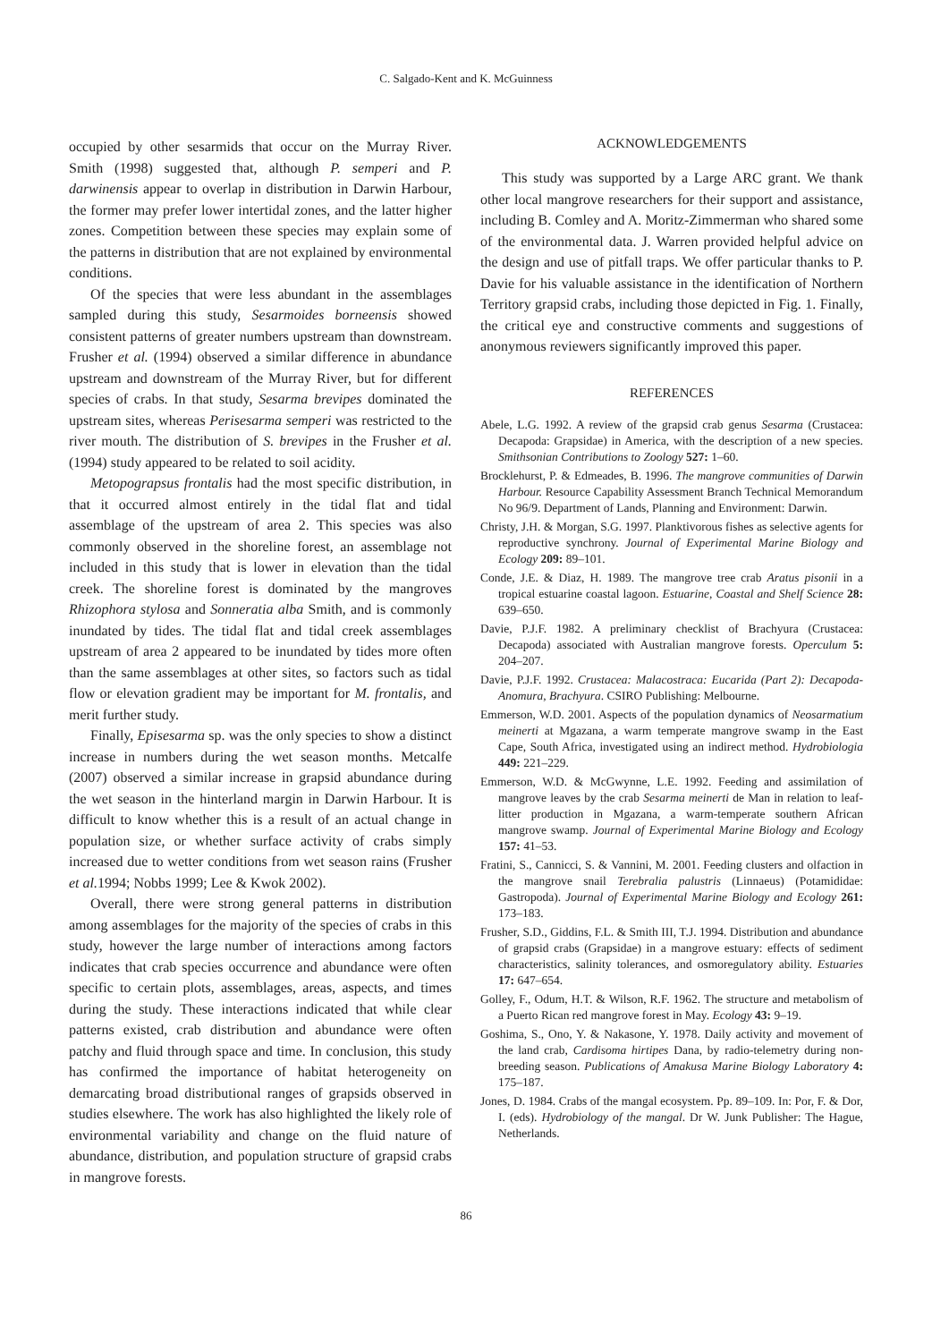C. Salgado-Kent and K. McGuinness
occupied by other sesarmids that occur on the Murray River. Smith (1998) suggested that, although P. semperi and P. darwinensis appear to overlap in distribution in Darwin Harbour, the former may prefer lower intertidal zones, and the latter higher zones. Competition between these species may explain some of the patterns in distribution that are not explained by environmental conditions.
Of the species that were less abundant in the assemblages sampled during this study, Sesarmoides borneensis showed consistent patterns of greater numbers upstream than downstream. Frusher et al. (1994) observed a similar difference in abundance upstream and downstream of the Murray River, but for different species of crabs. In that study, Sesarma brevipes dominated the upstream sites, whereas Perisesarma semperi was restricted to the river mouth. The distribution of S. brevipes in the Frusher et al. (1994) study appeared to be related to soil acidity.
Metopograpsus frontalis had the most specific distribution, in that it occurred almost entirely in the tidal flat and tidal assemblage of the upstream of area 2. This species was also commonly observed in the shoreline forest, an assemblage not included in this study that is lower in elevation than the tidal creek. The shoreline forest is dominated by the mangroves Rhizophora stylosa and Sonneratia alba Smith, and is commonly inundated by tides. The tidal flat and tidal creek assemblages upstream of area 2 appeared to be inundated by tides more often than the same assemblages at other sites, so factors such as tidal flow or elevation gradient may be important for M. frontalis, and merit further study.
Finally, Episesarma sp. was the only species to show a distinct increase in numbers during the wet season months. Metcalfe (2007) observed a similar increase in grapsid abundance during the wet season in the hinterland margin in Darwin Harbour. It is difficult to know whether this is a result of an actual change in population size, or whether surface activity of crabs simply increased due to wetter conditions from wet season rains (Frusher et al. 1994; Nobbs 1999; Lee & Kwok 2002).
Overall, there were strong general patterns in distribution among assemblages for the majority of the species of crabs in this study, however the large number of interactions among factors indicates that crab species occurrence and abundance were often specific to certain plots, assemblages, areas, aspects, and times during the study. These interactions indicated that while clear patterns existed, crab distribution and abundance were often patchy and fluid through space and time. In conclusion, this study has confirmed the importance of habitat heterogeneity on demarcating broad distributional ranges of grapsids observed in studies elsewhere. The work has also highlighted the likely role of environmental variability and change on the fluid nature of abundance, distribution, and population structure of grapsid crabs in mangrove forests.
ACKNOWLEDGEMENTS
This study was supported by a Large ARC grant. We thank other local mangrove researchers for their support and assistance, including B. Comley and A. Moritz-Zimmerman who shared some of the environmental data. J. Warren provided helpful advice on the design and use of pitfall traps. We offer particular thanks to P. Davie for his valuable assistance in the identification of Northern Territory grapsid crabs, including those depicted in Fig. 1. Finally, the critical eye and constructive comments and suggestions of anonymous reviewers significantly improved this paper.
REFERENCES
Abele, L.G. 1992. A review of the grapsid crab genus Sesarma (Crustacea: Decapoda: Grapsidae) in America, with the description of a new species. Smithsonian Contributions to Zoology 527: 1–60.
Brocklehurst, P. & Edmeades, B. 1996. The mangrove communities of Darwin Harbour. Resource Capability Assessment Branch Technical Memorandum No 96/9. Department of Lands, Planning and Environment: Darwin.
Christy, J.H. & Morgan, S.G. 1997. Planktivorous fishes as selective agents for reproductive synchrony. Journal of Experimental Marine Biology and Ecology 209: 89–101.
Conde, J.E. & Diaz, H. 1989. The mangrove tree crab Aratus pisonii in a tropical estuarine coastal lagoon. Estuarine, Coastal and Shelf Science 28: 639–650.
Davie, P.J.F. 1982. A preliminary checklist of Brachyura (Crustacea: Decapoda) associated with Australian mangrove forests. Operculum 5: 204–207.
Davie, P.J.F. 1992. Crustacea: Malacostraca: Eucarida (Part 2): Decapoda-Anomura, Brachyura. CSIRO Publishing: Melbourne.
Emmerson, W.D. 2001. Aspects of the population dynamics of Neosarmatium meinerti at Mgazana, a warm temperate mangrove swamp in the East Cape, South Africa, investigated using an indirect method. Hydrobiologia 449: 221–229.
Emmerson, W.D. & McGwynne, L.E. 1992. Feeding and assimilation of mangrove leaves by the crab Sesarma meinerti de Man in relation to leaf-litter production in Mgazana, a warm-temperate southern African mangrove swamp. Journal of Experimental Marine Biology and Ecology 157: 41–53.
Fratini, S., Cannicci, S. & Vannini, M. 2001. Feeding clusters and olfaction in the mangrove snail Terebralia palustris (Linnaeus) (Potamididae: Gastropoda). Journal of Experimental Marine Biology and Ecology 261: 173–183.
Frusher, S.D., Giddins, F.L. & Smith III, T.J. 1994. Distribution and abundance of grapsid crabs (Grapsidae) in a mangrove estuary: effects of sediment characteristics, salinity tolerances, and osmoregulatory ability. Estuaries 17: 647–654.
Golley, F., Odum, H.T. & Wilson, R.F. 1962. The structure and metabolism of a Puerto Rican red mangrove forest in May. Ecology 43: 9–19.
Goshima, S., Ono, Y. & Nakasone, Y. 1978. Daily activity and movement of the land crab, Cardisoma hirtipes Dana, by radio-telemetry during non-breeding season. Publications of Amakusa Marine Biology Laboratory 4: 175–187.
Jones, D. 1984. Crabs of the mangal ecosystem. Pp. 89–109. In: Por, F. & Dor, I. (eds). Hydrobiology of the mangal. Dr W. Junk Publisher: The Hague, Netherlands.
86